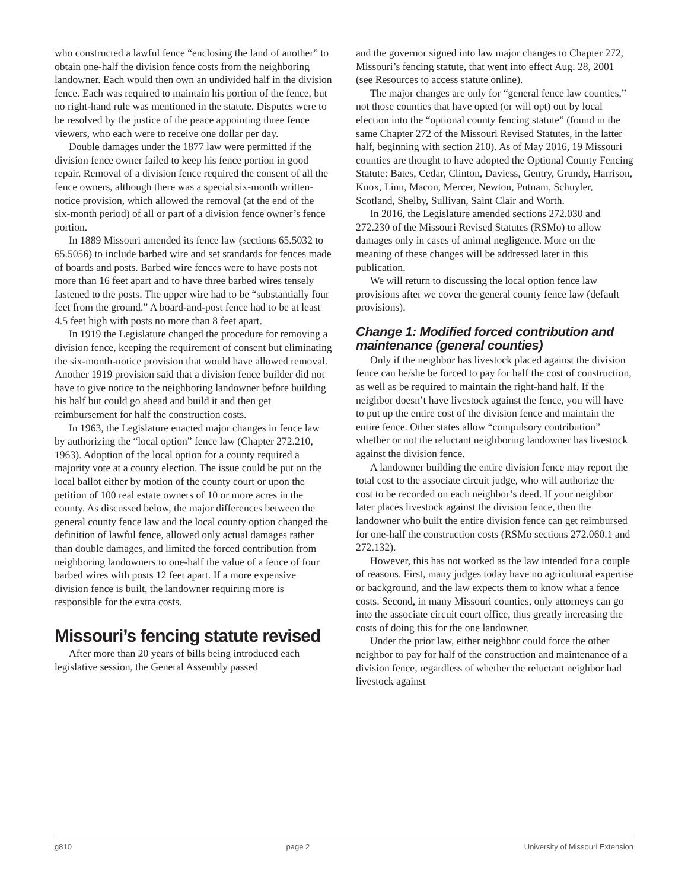who constructed a lawful fence “enclosing the land of another” to obtain one-half the division fence costs from the neighboring landowner. Each would then own an undivided half in the division fence. Each was required to maintain his portion of the fence, but no right-hand rule was mentioned in the statute. Disputes were to be resolved by the justice of the peace appointing three fence viewers, who each were to receive one dollar per day.
Double damages under the 1877 law were permitted if the division fence owner failed to keep his fence portion in good repair. Removal of a division fence required the consent of all the fence owners, although there was a special six-month written-notice provision, which allowed the removal (at the end of the six-month period) of all or part of a division fence owner’s fence portion.
In 1889 Missouri amended its fence law (sections 65.5032 to 65.5056) to include barbed wire and set standards for fences made of boards and posts. Barbed wire fences were to have posts not more than 16 feet apart and to have three barbed wires tensely fastened to the posts. The upper wire had to be “substantially four feet from the ground.” A board-and-post fence had to be at least 4.5 feet high with posts no more than 8 feet apart.
In 1919 the Legislature changed the procedure for removing a division fence, keeping the requirement of consent but eliminating the six-month-notice provision that would have allowed removal. Another 1919 provision said that a division fence builder did not have to give notice to the neighboring landowner before building his half but could go ahead and build it and then get reimbursement for half the construction costs.
In 1963, the Legislature enacted major changes in fence law by authorizing the “local option” fence law (Chapter 272.210, 1963). Adoption of the local option for a county required a majority vote at a county election. The issue could be put on the local ballot either by motion of the county court or upon the petition of 100 real estate owners of 10 or more acres in the county. As discussed below, the major differences between the general county fence law and the local county option changed the definition of lawful fence, allowed only actual damages rather than double damages, and limited the forced contribution from neighboring landowners to one-half the value of a fence of four barbed wires with posts 12 feet apart. If a more expensive division fence is built, the landowner requiring more is responsible for the extra costs.
Missouri’s fencing statute revised
After more than 20 years of bills being introduced each legislative session, the General Assembly passed
and the governor signed into law major changes to Chapter 272, Missouri’s fencing statute, that went into effect Aug. 28, 2001 (see Resources to access statute online).
The major changes are only for “general fence law counties,” not those counties that have opted (or will opt) out by local election into the “optional county fencing statute” (found in the same Chapter 272 of the Missouri Revised Statutes, in the latter half, beginning with section 210). As of May 2016, 19 Missouri counties are thought to have adopted the Optional County Fencing Statute: Bates, Cedar, Clinton, Daviess, Gentry, Grundy, Harrison, Knox, Linn, Macon, Mercer, Newton, Putnam, Schuyler, Scotland, Shelby, Sullivan, Saint Clair and Worth.
In 2016, the Legislature amended sections 272.030 and 272.230 of the Missouri Revised Statutes (RSMo) to allow damages only in cases of animal negligence. More on the meaning of these changes will be addressed later in this publication.
We will return to discussing the local option fence law provisions after we cover the general county fence law (default provisions).
Change 1: Modified forced contribution and maintenance (general counties)
Only if the neighbor has livestock placed against the division fence can he/she be forced to pay for half the cost of construction, as well as be required to maintain the right-hand half. If the neighbor doesn’t have livestock against the fence, you will have to put up the entire cost of the division fence and maintain the entire fence. Other states allow “compulsory contribution” whether or not the reluctant neighboring landowner has livestock against the division fence.
A landowner building the entire division fence may report the total cost to the associate circuit judge, who will authorize the cost to be recorded on each neighbor’s deed. If your neighbor later places livestock against the division fence, then the landowner who built the entire division fence can get reimbursed for one-half the construction costs (RSMo sections 272.060.1 and 272.132).
However, this has not worked as the law intended for a couple of reasons. First, many judges today have no agricultural expertise or background, and the law expects them to know what a fence costs. Second, in many Missouri counties, only attorneys can go into the associate circuit court office, thus greatly increasing the costs of doing this for the one landowner.
Under the prior law, either neighbor could force the other neighbor to pay for half of the construction and maintenance of a division fence, regardless of whether the reluctant neighbor had livestock against
g810 page 2 University of Missouri Extension